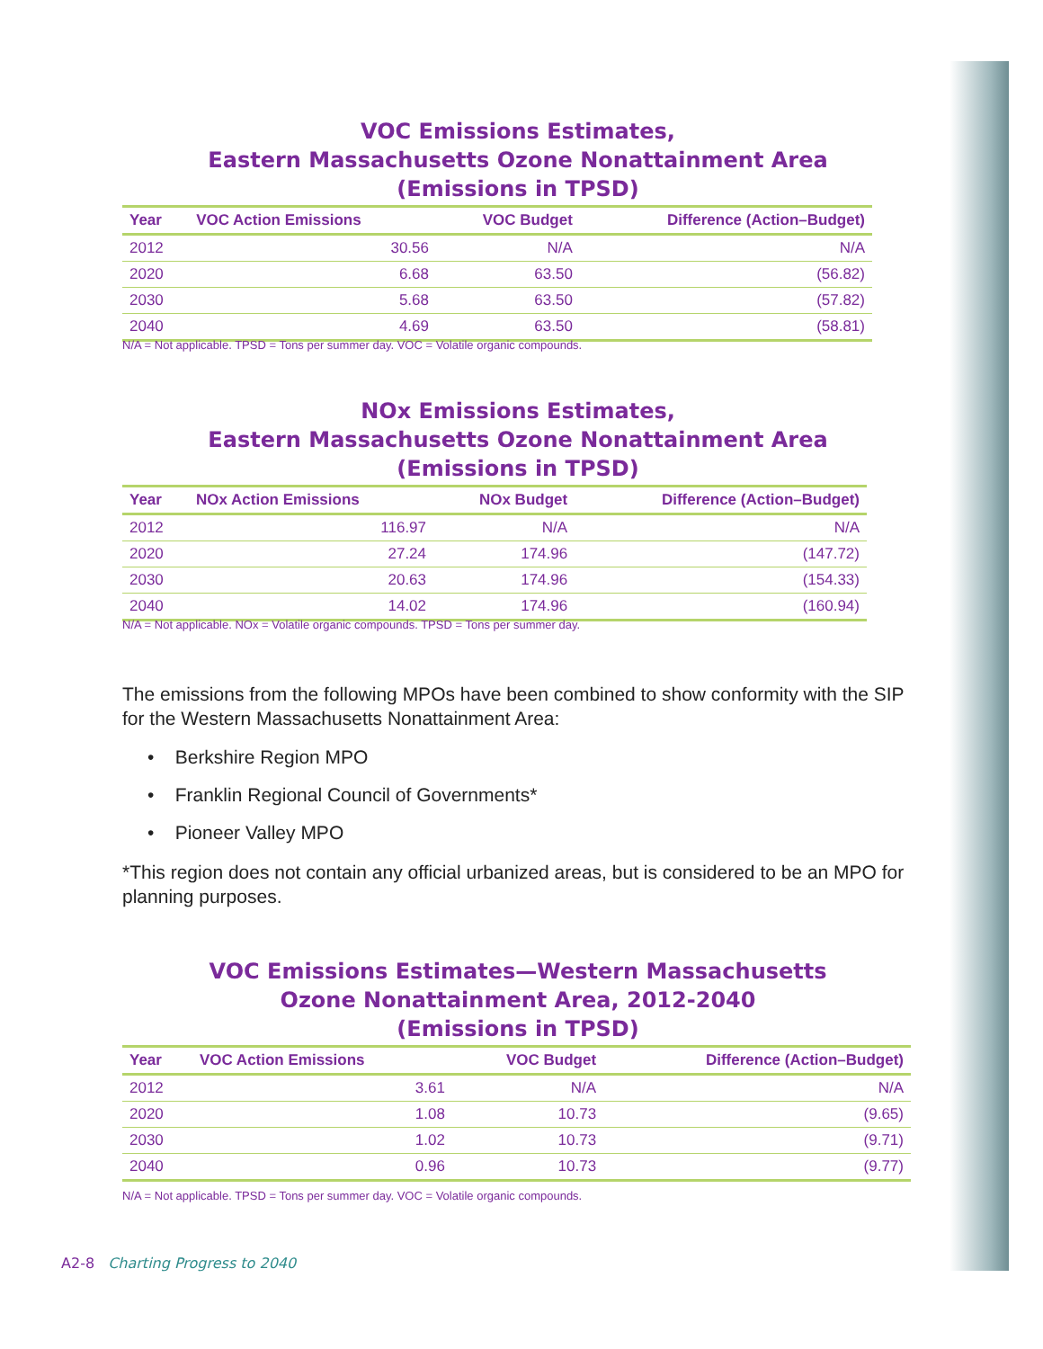VOC Emissions Estimates,
Eastern Massachusetts Ozone Nonattainment Area
(Emissions in TPSD)
| Year | VOC Action Emissions | VOC Budget | Difference (Action–Budget) |
| --- | --- | --- | --- |
| 2012 | 30.56 | N/A | N/A |
| 2020 | 6.68 | 63.50 | (56.82) |
| 2030 | 5.68 | 63.50 | (57.82) |
| 2040 | 4.69 | 63.50 | (58.81) |
N/A = Not applicable. TPSD = Tons per summer day. VOC = Volatile organic compounds.
NOx Emissions Estimates,
Eastern Massachusetts Ozone Nonattainment Area
(Emissions in TPSD)
| Year | NOx Action Emissions | NOx Budget | Difference (Action–Budget) |
| --- | --- | --- | --- |
| 2012 | 116.97 | N/A | N/A |
| 2020 | 27.24 | 174.96 | (147.72) |
| 2030 | 20.63 | 174.96 | (154.33) |
| 2040 | 14.02 | 174.96 | (160.94) |
N/A = Not applicable. NOx = Volatile organic compounds. TPSD = Tons per summer day.
The emissions from the following MPOs have been combined to show conformity with the SIP for the Western Massachusetts Nonattainment Area:
• Berkshire Region MPO
• Franklin Regional Council of Governments*
• Pioneer Valley MPO
*This region does not contain any official urbanized areas, but is considered to be an MPO for planning purposes.
VOC Emissions Estimates—Western Massachusetts
Ozone Nonattainment Area, 2012-2040
(Emissions in TPSD)
| Year | VOC Action Emissions | VOC Budget | Difference (Action–Budget) |
| --- | --- | --- | --- |
| 2012 | 3.61 | N/A | N/A |
| 2020 | 1.08 | 10.73 | (9.65) |
| 2030 | 1.02 | 10.73 | (9.71) |
| 2040 | 0.96 | 10.73 | (9.77) |
N/A = Not applicable. TPSD = Tons per summer day. VOC = Volatile organic compounds.
A2-8 Charting Progress to 2040